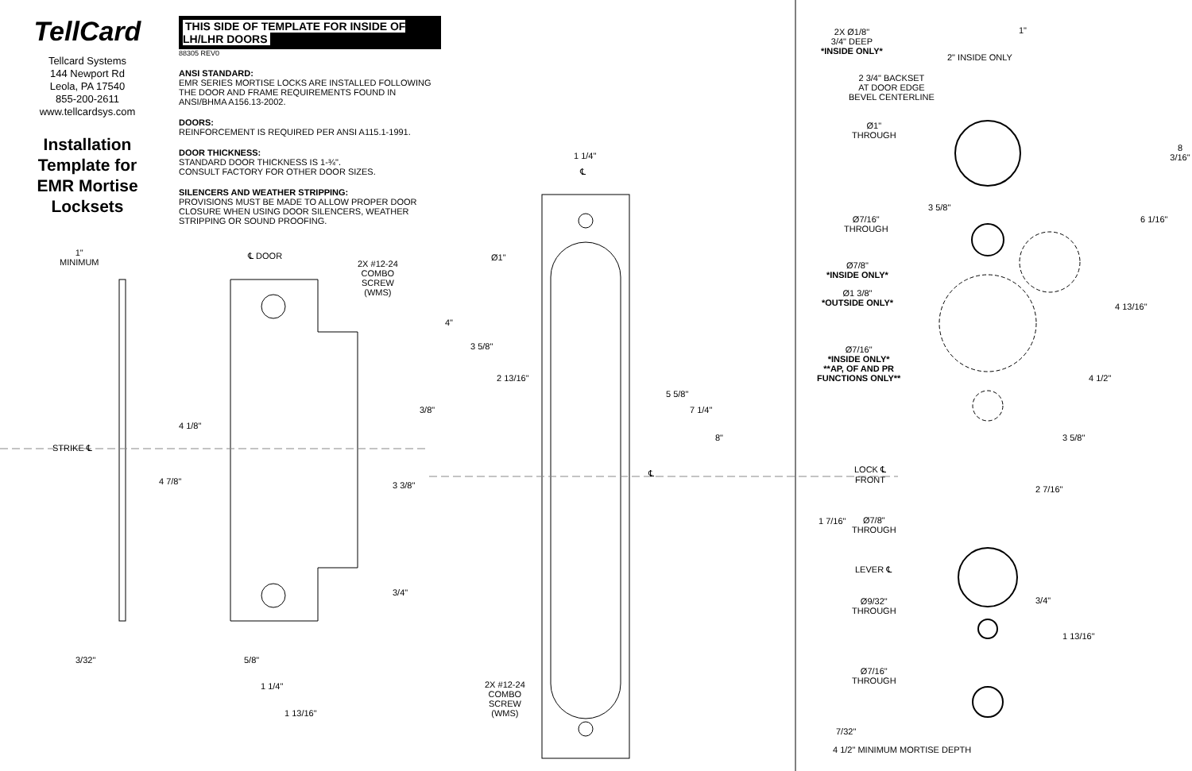TellCard
Tellcard Systems
144 Newport Rd
Leola, PA 17540
855-200-2611
www.tellcardsys.com
Installation
Template for
EMR Mortise
Locksets
THIS SIDE OF TEMPLATE FOR INSIDE OF LH/LHR DOORS
88305 REV0
ANSI STANDARD:
EMR SERIES MORTISE LOCKS ARE INSTALLED FOLLOWING THE DOOR AND FRAME REQUIREMENTS FOUND IN ANSI/BHMA A156.13-2002.
DOORS:
REINFORCEMENT IS REQUIRED PER ANSI A115.1-1991.
DOOR THICKNESS:
STANDARD DOOR THICKNESS IS 1-¾".
CONSULT FACTORY FOR OTHER DOOR SIZES.
SILENCERS AND WEATHER STRIPPING:
PROVISIONS MUST BE MADE TO ALLOW PROPER DOOR CLOSURE WHEN USING DOOR SILENCERS, WEATHER STRIPPING OR SOUND PROOFING.
1"
MINIMUM
℄ DOOR
2X #12-24
COMBO
SCREW
(WMS)
STRIKE ℄
4 1/8"
4 7/8"
3/8"
3 3/8"
3/4"
3/32" 5/8"
1 1/4"
1 13/16"
1 1/4"
℄
Ø1"
4"
3 5/8"
2 13/16"
5 5/8"
7 1/4"
8"
℄
2X #12-24
COMBO
SCREW
(WMS)
2X Ø1/8"
3/4" DEEP
*INSIDE ONLY*
1"
2" INSIDE ONLY
2 3/4" BACKSET
AT DOOR EDGE
BEVEL CENTERLINE
Ø1"
THROUGH
3 5/8"
Ø7/16"
THROUGH
Ø7/8"
*INSIDE ONLY*
Ø1 3/8"
*OUTSIDE ONLY*
Ø7/16"
*INSIDE ONLY*
**AP, OF AND PR
FUNCTIONS ONLY**
LOCK ℄
FRONT
Ø7/8"
THROUGH
LEVER ℄
Ø9/32"
THROUGH
Ø7/16"
THROUGH
1 7/16"
8 3/16"
6 1/16"
4 13/16"
4 1/2"
3 5/8"
2 7/16"
3/4"
1 13/16"
7/32"
4 1/2" MINIMUM MORTISE DEPTH